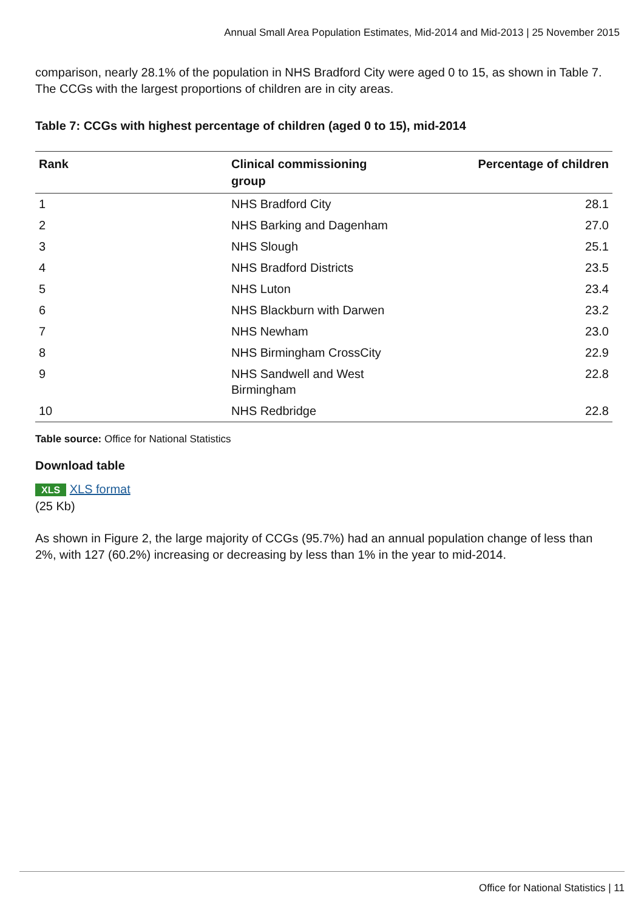Annual Small Area Population Estimates, Mid-2014 and Mid-2013 | 25 November 2015
comparison, nearly 28.1% of the population in NHS Bradford City were aged 0 to 15, as shown in Table 7. The CCGs with the largest proportions of children are in city areas.
Table 7: CCGs with highest percentage of children (aged 0 to 15), mid-2014
| Rank | Clinical commissioning group | Percentage of children |
| --- | --- | --- |
| 1 | NHS Bradford City | 28.1 |
| 2 | NHS Barking and Dagenham | 27.0 |
| 3 | NHS Slough | 25.1 |
| 4 | NHS Bradford Districts | 23.5 |
| 5 | NHS Luton | 23.4 |
| 6 | NHS Blackburn with Darwen | 23.2 |
| 7 | NHS Newham | 23.0 |
| 8 | NHS Birmingham CrossCity | 22.9 |
| 9 | NHS Sandwell and West Birmingham | 22.8 |
| 10 | NHS Redbridge | 22.8 |
Table source: Office for National Statistics
Download table
XLS XLS format
(25 Kb)
As shown in Figure 2, the large majority of CCGs (95.7%) had an annual population change of less than 2%, with 127 (60.2%) increasing or decreasing by less than 1% in the year to mid-2014.
Office for National Statistics | 11